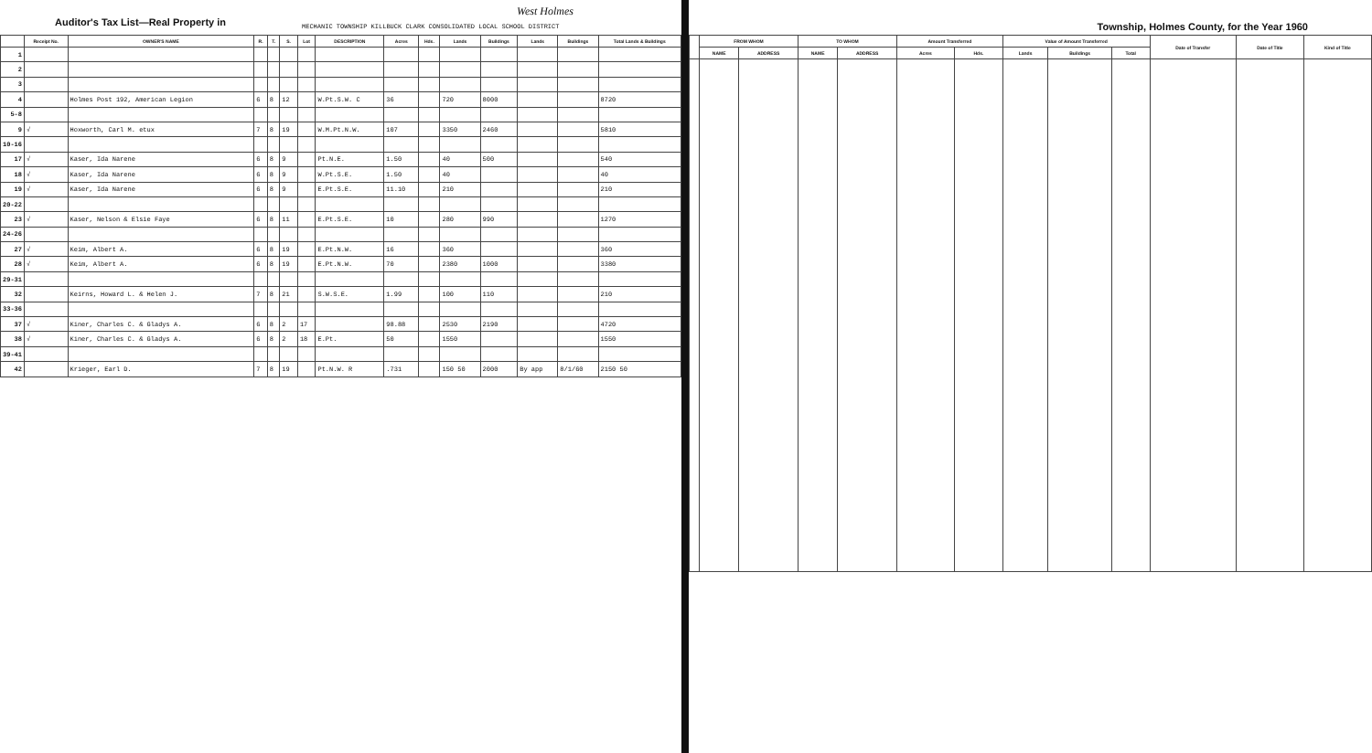Auditor's Tax List—Real Property in
West Holmes
MECHANIC TOWNSHIP KILLBUCK CLARK CONSOLIDATED LOCAL SCHOOL DISTRICT
| | Receipt No. | OWNER'S NAME | R. | T. | S. | Lot | DESCRIPTION | Acres | Hds. | Lands | Buildings | Lands | Buildings | Total Lands & Buildings |
| --- | --- | --- | --- | --- | --- | --- | --- | --- | --- | --- | --- | --- | --- | --- |
| 1 | | | | | | | | | | | | | | |
| 2 | | | | | | | | | | | | | | |
| 3 | | | | | | | | | | | | | | |
| 4 | | Holmes Post 192, American Legion | 6 | 8 | 12 | | W.Pt.S.W. C | 36 | | 720 | 8000 | | | 8720 |
| 5-8 | | | | | | | | | | | | | | |
| 9 | √ | Hoxworth, Carl M. etux | 7 | 8 | 19 | | W.M.Pt.N.W. | 107 | | 3350 | 2460 | | | 5810 |
| 10-16 | | | | | | | | | | | | | | |
| 17 | √ | Kaser, Ida Narene | 6 | 8 | 9 | | Pt.N.E. | 1.50 | | 40 | 500 | | | 540 |
| 18 | √ | Kaser, Ida Narene | 6 | 8 | 9 | | W.Pt.S.E. | 1.50 | | 40 | | | | 40 |
| 19 | √ | Kaser, Ida Narene | 6 | 8 | 9 | | E.Pt.S.E. | 11.10 | | 210 | | | | 210 |
| 20-22 | | | | | | | | | | | | | | |
| 23 | √ | Kaser, Nelson & Elsie Faye | 6 | 8 | 11 | | E.Pt.S.E. | 10 | | 280 | 990 | | | 1270 |
| 24-26 | | | | | | | | | | | | | | |
| 27 | √ | Keim, Albert A. | 6 | 8 | 19 | | E.Pt.N.W. | 16 | | 360 | | | | 360 |
| 28 | √ | Keim, Albert A. | 6 | 8 | 19 | | E.Pt.N.W. | 70 | | 2380 | 1000 | | | 3380 |
| 29-31 | | | | | | | | | | | | | | |
| 32 | | Keirns, Howard L. & Helen J. | 7 | 8 | 21 | | S.W.S.E. | 1.99 | | 100 | 110 | | | 210 |
| 33-36 | | | | | | | | | | | | | | |
| 37 | √ | Kiner, Charles C. & Gladys A. | 6 | 8 | 2 | 17 | | 98.88 | | 2530 | 2190 | | | 4720 |
| 38 | √ | Kiner, Charles C. & Gladys A. | 6 | 8 | 2 | 18 | E.Pt. | 50 | | 1550 | | | | 1550 |
| 39-41 | | | | | | | | | | | | | | |
| 42 | | Krieger, Earl D. | 7 | 8 | 19 | | Pt.N.W. R | .731 | | 150 50 | 2000 | By app | 8/1/60 | 2150 50 |
Township, Holmes County, for the Year 1960
| | FROM WHOM | | TO WHOM | | Amount Transferred | | Value of Amount Transferred | | | Date of Transfer | Date of Title | Kind of Title |
| --- | --- | --- | --- | --- | --- | --- | --- | --- | --- | --- | --- | --- |
| | NAME | ADDRESS | NAME | ADDRESS | Acres | Hds. | Lands | Buildings | Total | | | |